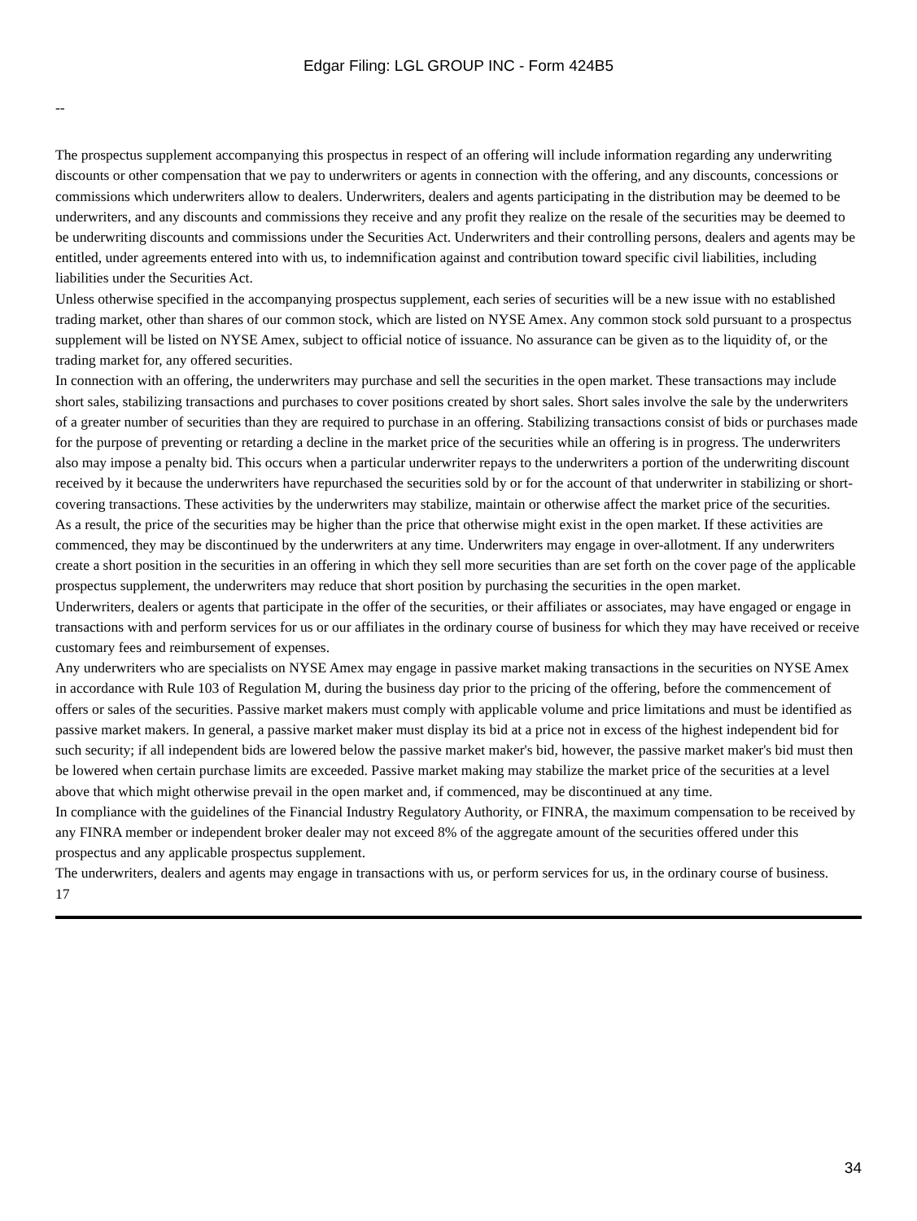Edgar Filing: LGL GROUP INC - Form 424B5
--
The prospectus supplement accompanying this prospectus in respect of an offering will include information regarding any underwriting discounts or other compensation that we pay to underwriters or agents in connection with the offering, and any discounts, concessions or commissions which underwriters allow to dealers. Underwriters, dealers and agents participating in the distribution may be deemed to be underwriters, and any discounts and commissions they receive and any profit they realize on the resale of the securities may be deemed to be underwriting discounts and commissions under the Securities Act. Underwriters and their controlling persons, dealers and agents may be entitled, under agreements entered into with us, to indemnification against and contribution toward specific civil liabilities, including liabilities under the Securities Act.
Unless otherwise specified in the accompanying prospectus supplement, each series of securities will be a new issue with no established trading market, other than shares of our common stock, which are listed on NYSE Amex. Any common stock sold pursuant to a prospectus supplement will be listed on NYSE Amex, subject to official notice of issuance. No assurance can be given as to the liquidity of, or the trading market for, any offered securities.
In connection with an offering, the underwriters may purchase and sell the securities in the open market. These transactions may include short sales, stabilizing transactions and purchases to cover positions created by short sales. Short sales involve the sale by the underwriters of a greater number of securities than they are required to purchase in an offering. Stabilizing transactions consist of bids or purchases made for the purpose of preventing or retarding a decline in the market price of the securities while an offering is in progress. The underwriters also may impose a penalty bid. This occurs when a particular underwriter repays to the underwriters a portion of the underwriting discount received by it because the underwriters have repurchased the securities sold by or for the account of that underwriter in stabilizing or short-covering transactions. These activities by the underwriters may stabilize, maintain or otherwise affect the market price of the securities.
As a result, the price of the securities may be higher than the price that otherwise might exist in the open market. If these activities are commenced, they may be discontinued by the underwriters at any time. Underwriters may engage in over-allotment. If any underwriters create a short position in the securities in an offering in which they sell more securities than are set forth on the cover page of the applicable prospectus supplement, the underwriters may reduce that short position by purchasing the securities in the open market.
Underwriters, dealers or agents that participate in the offer of the securities, or their affiliates or associates, may have engaged or engage in transactions with and perform services for us or our affiliates in the ordinary course of business for which they may have received or receive customary fees and reimbursement of expenses.
Any underwriters who are specialists on NYSE Amex may engage in passive market making transactions in the securities on NYSE Amex in accordance with Rule 103 of Regulation M, during the business day prior to the pricing of the offering, before the commencement of offers or sales of the securities. Passive market makers must comply with applicable volume and price limitations and must be identified as passive market makers. In general, a passive market maker must display its bid at a price not in excess of the highest independent bid for such security; if all independent bids are lowered below the passive market maker's bid, however, the passive market maker's bid must then be lowered when certain purchase limits are exceeded. Passive market making may stabilize the market price of the securities at a level above that which might otherwise prevail in the open market and, if commenced, may be discontinued at any time.
In compliance with the guidelines of the Financial Industry Regulatory Authority, or FINRA, the maximum compensation to be received by any FINRA member or independent broker dealer may not exceed 8% of the aggregate amount of the securities offered under this prospectus and any applicable prospectus supplement.
The underwriters, dealers and agents may engage in transactions with us, or perform services for us, in the ordinary course of business.
17
34